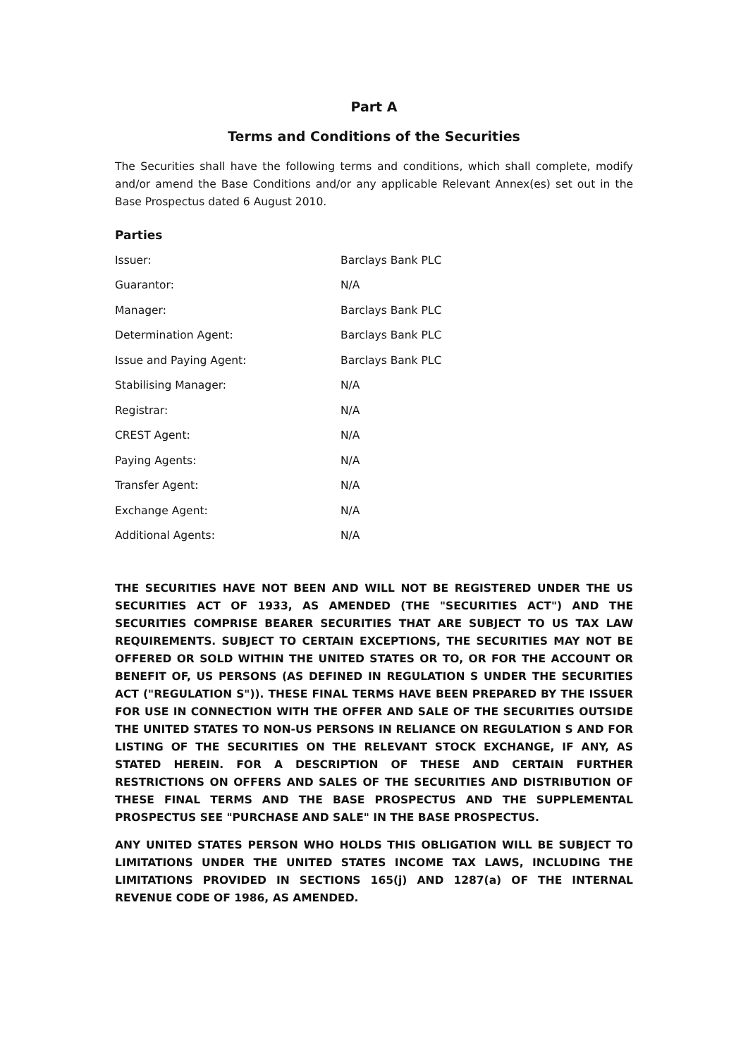Part A
Terms and Conditions of the Securities
The Securities shall have the following terms and conditions, which shall complete, modify and/or amend the Base Conditions and/or any applicable Relevant Annex(es) set out in the Base Prospectus dated 6 August 2010.
Parties
| Issuer: | Barclays Bank PLC |
| Guarantor: | N/A |
| Manager: | Barclays Bank PLC |
| Determination Agent: | Barclays Bank PLC |
| Issue and Paying Agent: | Barclays Bank PLC |
| Stabilising Manager: | N/A |
| Registrar: | N/A |
| CREST Agent: | N/A |
| Paying Agents: | N/A |
| Transfer Agent: | N/A |
| Exchange Agent: | N/A |
| Additional Agents: | N/A |
THE SECURITIES HAVE NOT BEEN AND WILL NOT BE REGISTERED UNDER THE US SECURITIES ACT OF 1933, AS AMENDED (THE "SECURITIES ACT") AND THE SECURITIES COMPRISE BEARER SECURITIES THAT ARE SUBJECT TO US TAX LAW REQUIREMENTS. SUBJECT TO CERTAIN EXCEPTIONS, THE SECURITIES MAY NOT BE OFFERED OR SOLD WITHIN THE UNITED STATES OR TO, OR FOR THE ACCOUNT OR BENEFIT OF, US PERSONS (AS DEFINED IN REGULATION S UNDER THE SECURITIES ACT ("REGULATION S")). THESE FINAL TERMS HAVE BEEN PREPARED BY THE ISSUER FOR USE IN CONNECTION WITH THE OFFER AND SALE OF THE SECURITIES OUTSIDE THE UNITED STATES TO NON-US PERSONS IN RELIANCE ON REGULATION S AND FOR LISTING OF THE SECURITIES ON THE RELEVANT STOCK EXCHANGE, IF ANY, AS STATED HEREIN. FOR A DESCRIPTION OF THESE AND CERTAIN FURTHER RESTRICTIONS ON OFFERS AND SALES OF THE SECURITIES AND DISTRIBUTION OF THESE FINAL TERMS AND THE BASE PROSPECTUS AND THE SUPPLEMENTAL PROSPECTUS SEE "PURCHASE AND SALE" IN THE BASE PROSPECTUS.
ANY UNITED STATES PERSON WHO HOLDS THIS OBLIGATION WILL BE SUBJECT TO LIMITATIONS UNDER THE UNITED STATES INCOME TAX LAWS, INCLUDING THE LIMITATIONS PROVIDED IN SECTIONS 165(j) AND 1287(a) OF THE INTERNAL REVENUE CODE OF 1986, AS AMENDED.